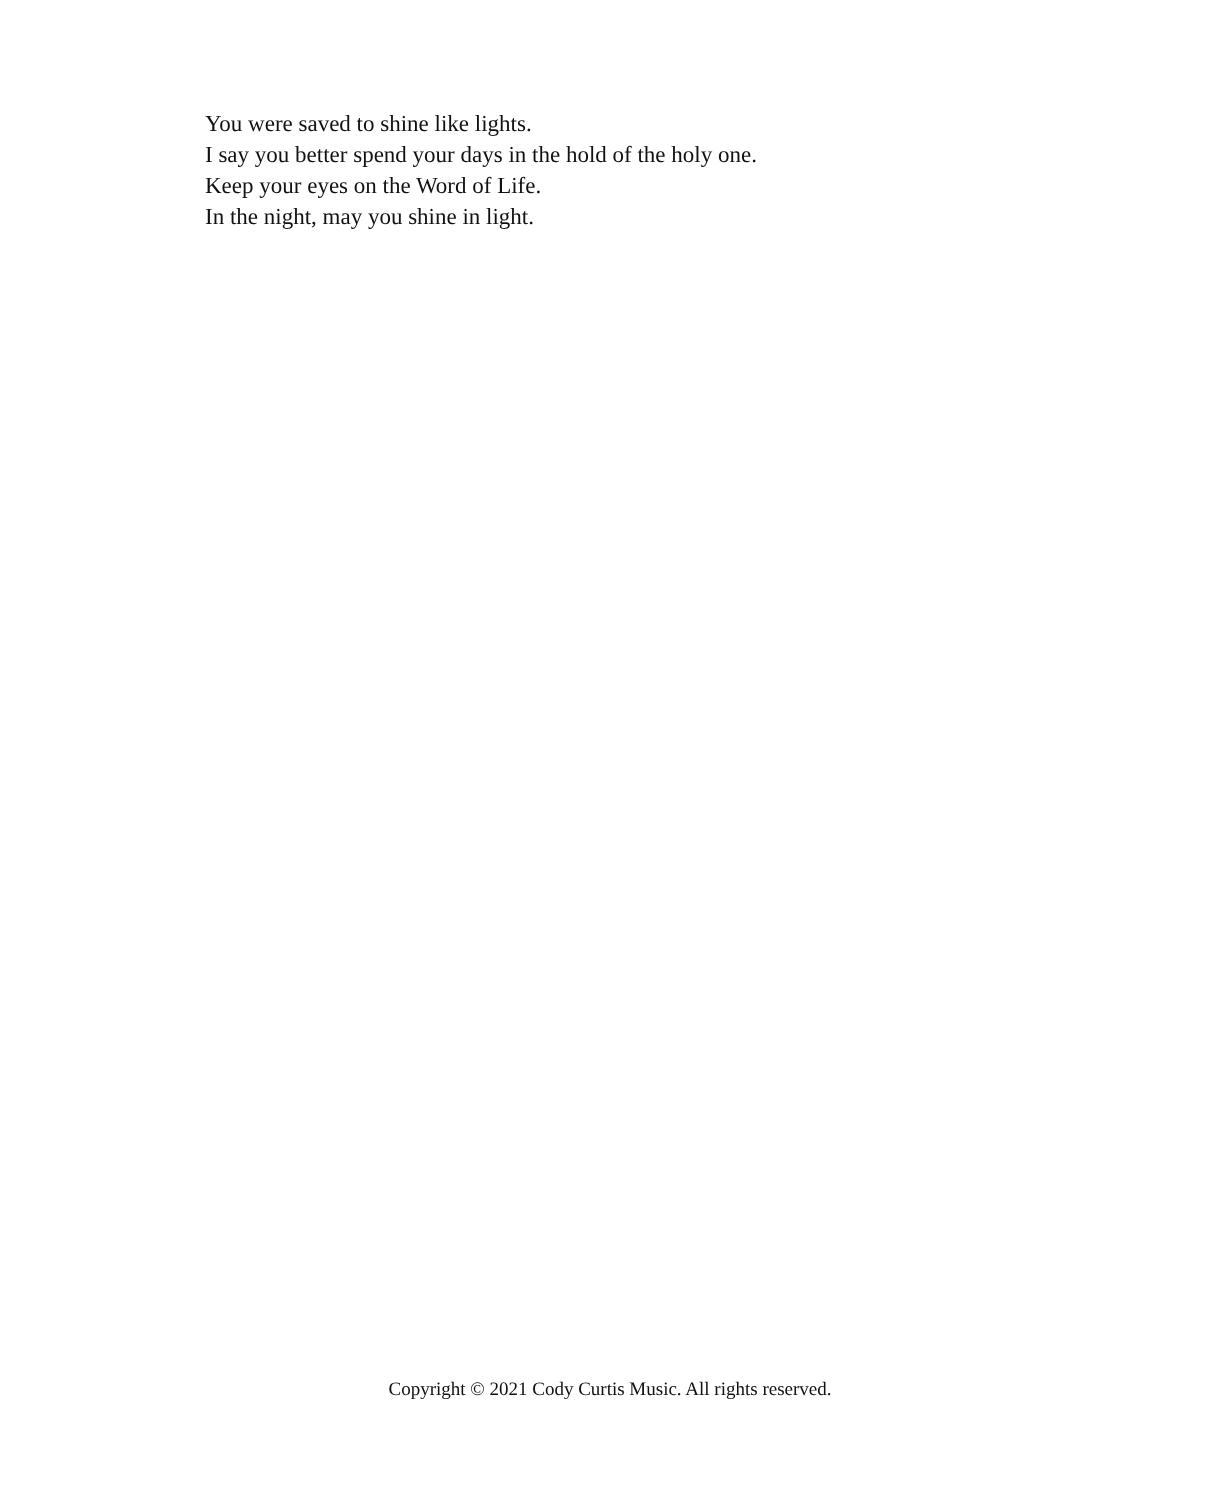You were saved to shine like lights.
I say you better spend your days in the hold of the holy one.
Keep your eyes on the Word of Life.
In the night, may you shine in light.
Copyright © 2021 Cody Curtis Music. All rights reserved.